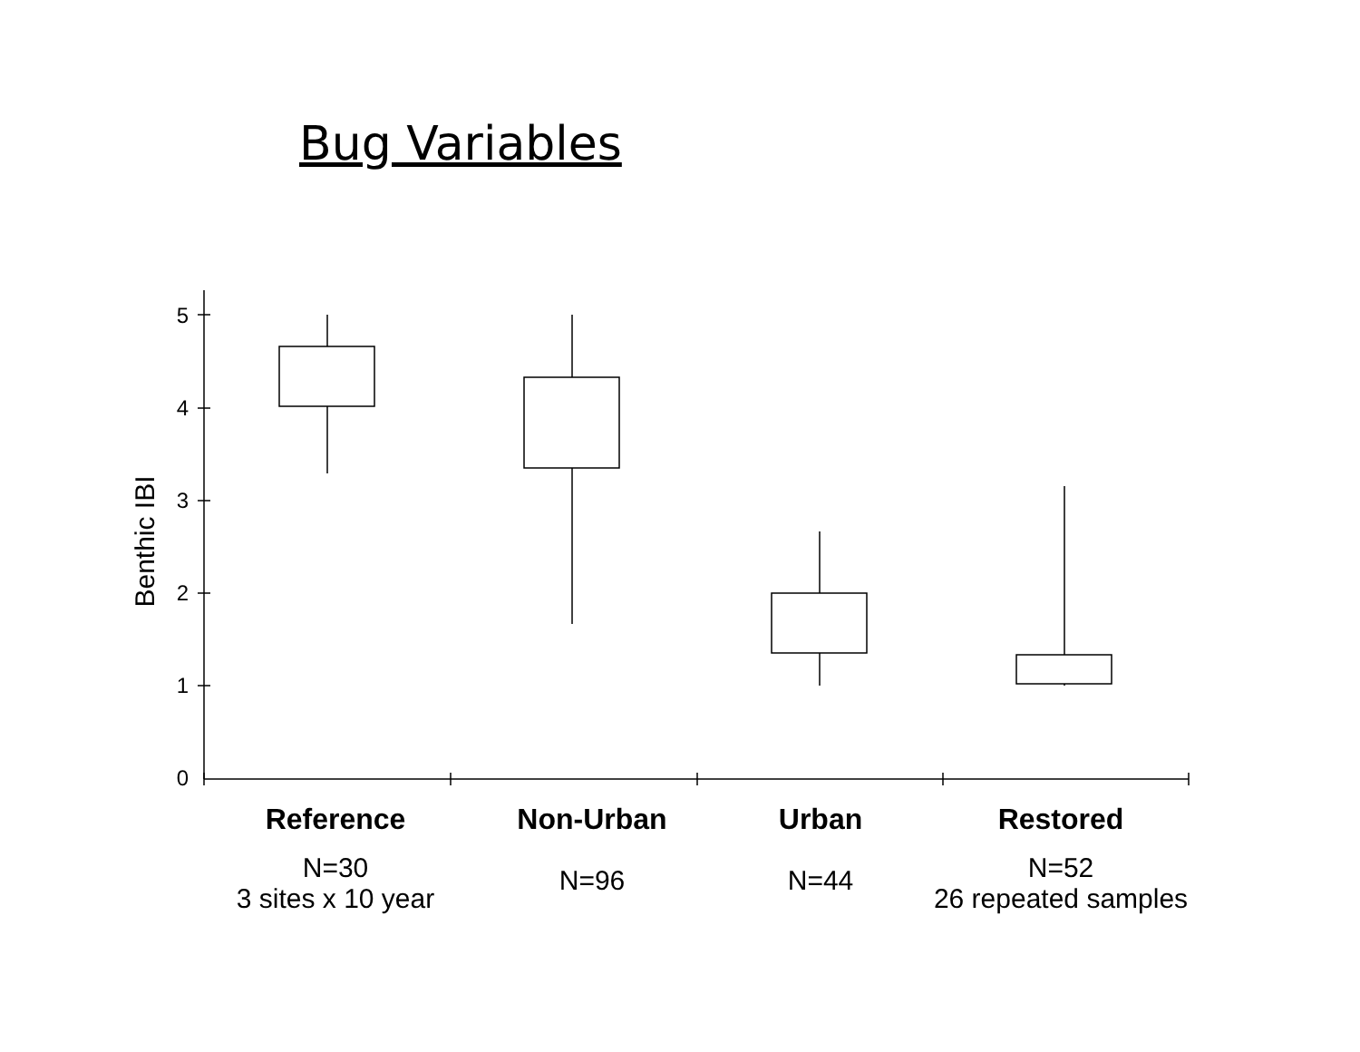Bug Variables
Benthic IBI
5
4
3
2
1
0
Reference
N=30
3 sites x 10 year
Non-Urban
N=96
Urban
N=44
Restored
N=52
26 repeated samples